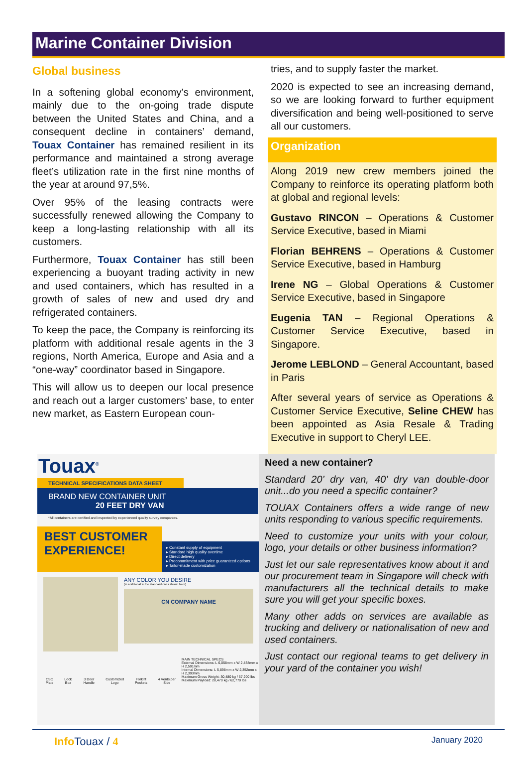Marine Container Division
Global business
In a softening global economy’s environment, mainly due to the on-going trade dispute between the United States and China, and a consequent decline in containers’ demand, Touax Container has remained resilient in its performance and maintained a strong average fleet’s utilization rate in the first nine months of the year at around 97,5%.
Over 95% of the leasing contracts were successfully renewed allowing the Company to keep a long-lasting relationship with all its customers.
Furthermore, Touax Container has still been experiencing a buoyant trading activity in new and used containers, which has resulted in a growth of sales of new and used dry and refrigerated containers.
To keep the pace, the Company is reinforcing its platform with additional resale agents in the 3 regions, North America, Europe and Asia and a “one-way” coordinator based in Singapore.
This will allow us to deepen our local presence and reach out a larger customers’ base, to enter new market, as Eastern European coun-
tries, and to supply faster the market.
2020 is expected to see an increasing demand, so we are looking forward to further equipment diversification and being well-positioned to serve all our customers.
Organization
Along 2019 new crew members joined the Company to reinforce its operating platform both at global and regional levels:
Gustavo RINCON – Operations & Customer Service Executive, based in Miami
Florian BEHRENS – Operations & Customer Service Executive, based in Hamburg
Irene NG – Global Operations & Customer Service Executive, based in Singapore
Eugenia TAN – Regional Operations & Customer Service Executive, based in Singapore.
Jerome LEBLOND – General Accountant, based in Paris
After several years of service as Operations & Customer Service Executive, Seline CHEW has been appointed as Asia Resale & Trading Executive in support to Cheryl LEE.
Touax<sup>®</sup>
TECHNICAL SPECIFICATIONS DATA SHEET
BRAND NEW CONTAINER UNIT
20 FEET DRY VAN
*All containers are certified and inspected by experienced quality survey companies.
BEST CUSTOMER EXPERIENCE!
▸ Constant supply of equipment
▸ Standard high quality overtime
▸ Direct delivery
▸ Precommitment with price guaranteed options
▸ Tailor-made customization
ANY COLOR YOU DESIRE
(in additional to the standard ones shown here)
CN COMPANY NAME
CSC Plate Lock Box 3 Door Handle Customized Logo Forklift Pockets 4 Vents per Side
MAIN TECHNICAL SPECS
External Dimensions: L 6,058mm x W 2,438mm x H 2,591mm
Internal Dimensions: L 5,898mm x W 2,352mm x H 2,393mm
Maximum Gross Weight: 30,480 kg / 67,200 lbs
Maximum Payload: 28,470 kg / 62,770 lbs
Need a new container?
Standard 20’ dry van, 40’ dry van double-door unit...do you need a specific container?
TOUAX Containers offers a wide range of new units responding to various specific requirements.
Need to customize your units with your colour, logo, your details or other business information?
Just let our sale representatives know about it and our procurement team in Singapore will check with manufacturers all the technical details to make sure you will get your specific boxes.
Many other adds on services are available as trucking and delivery or nationalisation of new and used containers.
Just contact our regional teams to get delivery in your yard of the container you wish!
Info Touax / 4 January 2020